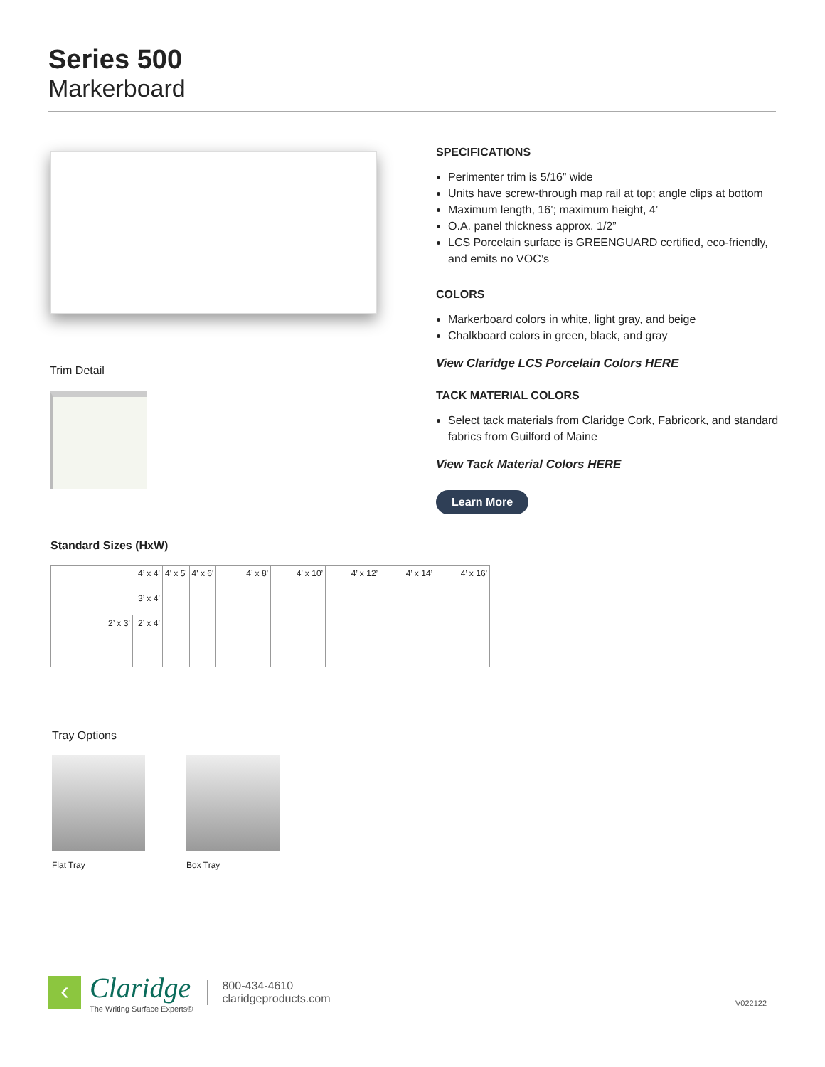Series 500
Markerboard
Trim Detail
SPECIFICATIONS
Perimenter trim is 5/16” wide
Units have screw-through map rail at top; angle clips at bottom
Maximum length, 16’; maximum height, 4’
O.A. panel thickness approx. 1/2”
LCS Porcelain surface is GREENGUARD certified, eco-friendly, and emits no VOC’s
COLORS
Markerboard colors in white, light gray, and beige
Chalkboard colors in green, black, and gray
View Claridge LCS Porcelain Colors HERE
TACK MATERIAL COLORS
Select tack materials from Claridge Cork, Fabricork, and standard fabrics from Guilford of Maine
View Tack Material Colors HERE
Learn More
Standard Sizes (HxW)
| 4’ x 4’ | | 4' x 5' | 4' x 6' | 4’ x 8’ | 4’ x 10’ | 4’ x 12’ | 4’ x 14’ | 4’ x 16’ |
| 3’ x 4’ | | | | | | | | |
| 2’ x 3’ | 2’ x 4’ | | | | | | | |
Tray Options
Flat Tray Box Tray
‹
Claridge
The Writing Surface Experts®
800-434-4610
claridgeproducts.com
V022122